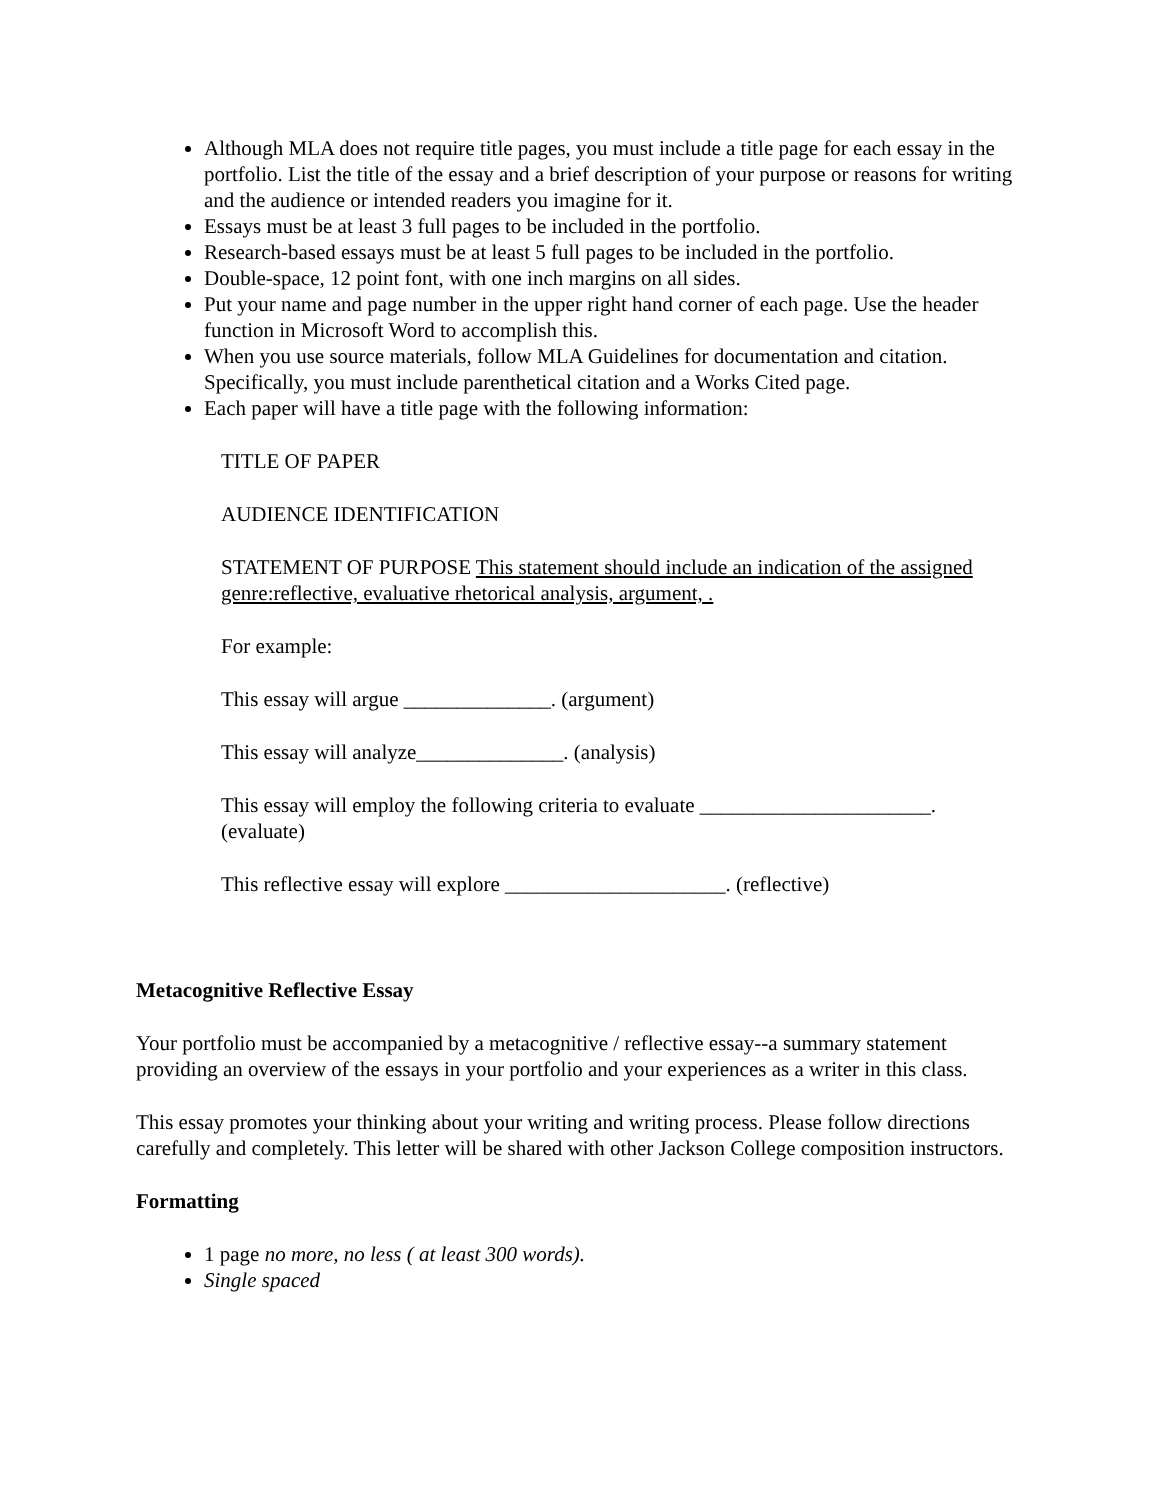Although MLA does not require title pages, you must include a title page for each essay in the portfolio. List the title of the essay and a brief description of your purpose or reasons for writing and the audience or intended readers you imagine for it.
Essays must be at least 3 full pages to be included in the portfolio.
Research-based essays must be at least 5 full pages to be included in the portfolio.
Double-space, 12 point font, with one inch margins on all sides.
Put your name and page number in the upper right hand corner of each page. Use the header function in Microsoft Word to accomplish this.
When you use source materials, follow MLA Guidelines for documentation and citation. Specifically, you must include parenthetical citation and a Works Cited page.
Each paper will have a title page with the following information:
TITLE OF PAPER
AUDIENCE IDENTIFICATION
STATEMENT OF PURPOSE This statement should include an indication of the assigned genre:reflective, evaluative rhetorical analysis, argument, .
For example:
This essay will argue ______________. (argument)
This essay will analyze______________. (analysis)
This essay will employ the following criteria to evaluate ______________________. (evaluate)
This reflective essay will explore _____________________. (reflective)
Metacognitive Reflective Essay
Your portfolio must be accompanied by a metacognitive / reflective essay--a summary statement providing an overview of the essays in your portfolio and your experiences as a writer in this class.
This essay promotes your thinking about your writing and writing process. Please follow directions carefully and completely. This letter will be shared with other Jackson College composition instructors.
Formatting
1 page no more, no less ( at least 300 words).
Single spaced